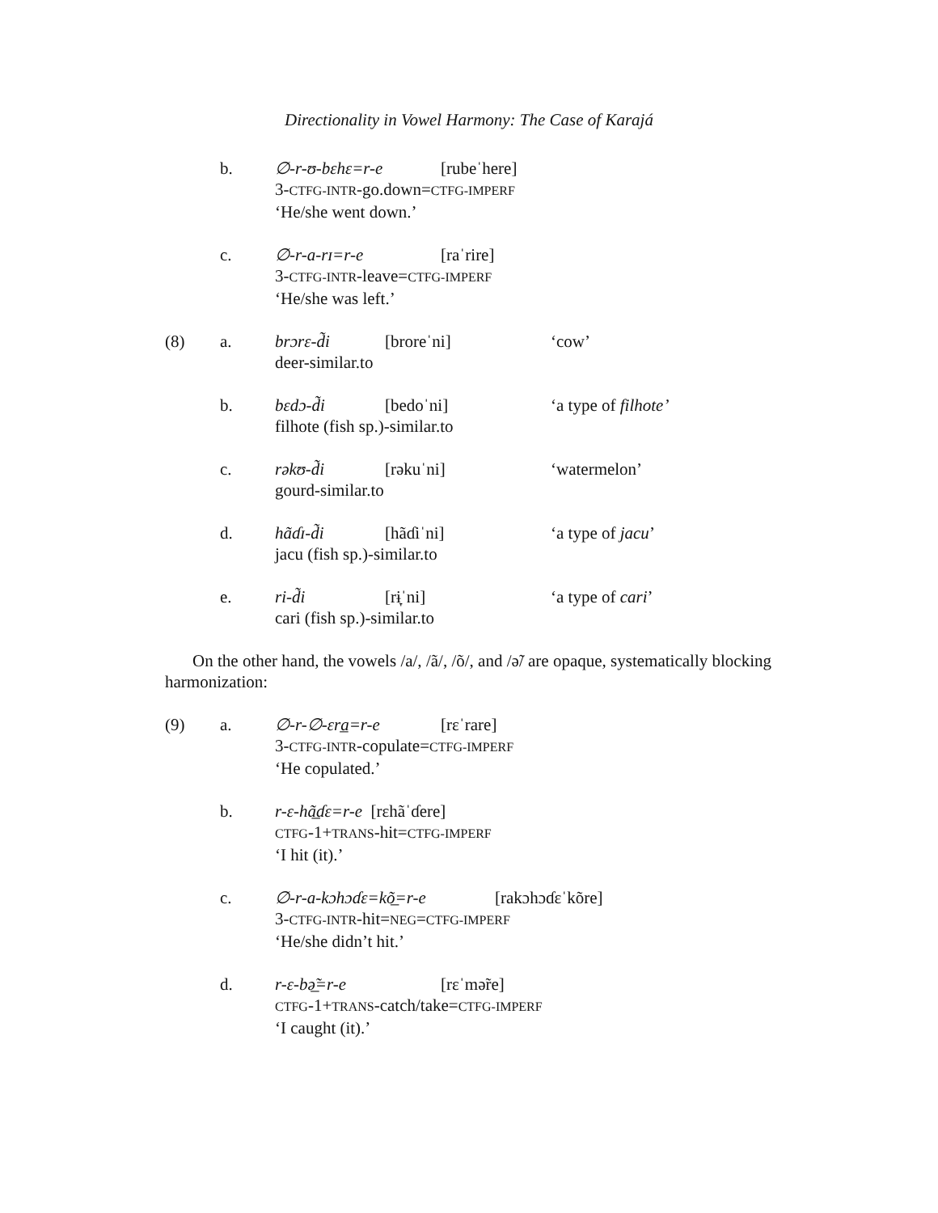Directionality in Vowel Harmony: The Case of Karajá
b. ∅-r-ʊ-bɛhɛ=r-e [rubeˈhere]
3-CTFG-INTR-go.down=CTFG-IMPERF
‘He/she went down.’
c. ∅-r-a-rɪ=r-e [raˈrire]
3-CTFG-INTR-leave=CTFG-IMPERF
‘He/she was left.’
(8) a. brɔrɛ-d̃i [broreˈni] ‘cow’
deer-similar.to
b. bɛdɔ-d̃i [bedoˈni] ‘a type of filhote’
filhote (fish sp.)-similar.to
c. rəkʊ-d̃i [rəkuˈni] ‘watermelon’
gourd-similar.to
d. hãɗɪ-d̃i [hãɗiˈni] ‘a type of jacu’
jacu (fish sp.)-similar.to
e. ri-d̃i [rɨ̞ˈni] ‘a type of cari’
cari (fish sp.)-similar.to
On the other hand, the vowels /a/, /ã/, /õ/, and /ə̃/ are opaque, systematically blocking harmonization:
(9) a. ∅-r-∅-ɛra̲=r-e [rɛˈrare]
3-CTFG-INTR-copulate=CTFG-IMPERF
‘He copulated.’
b. r-ɛ-hã̲ɗɛ=r-e [rɛhãˈɗere]
CTFG-1+TRANS-hit=CTFG-IMPERF
‘I hit (it).’
c. ∅-r-a-kɔhɔɗɛ=kõ̲=r-e [rakɔhɔɗɛˈkõre]
3-CTFG-INTR-hit=NEG=CTFG-IMPERF
‘He/she didn’t hit.’
d. r-ɛ-bə̲̃=r-e [rɛˈmə̃re]
CTFG-1+TRANS-catch/take=CTFG-IMPERF
‘I caught (it).’